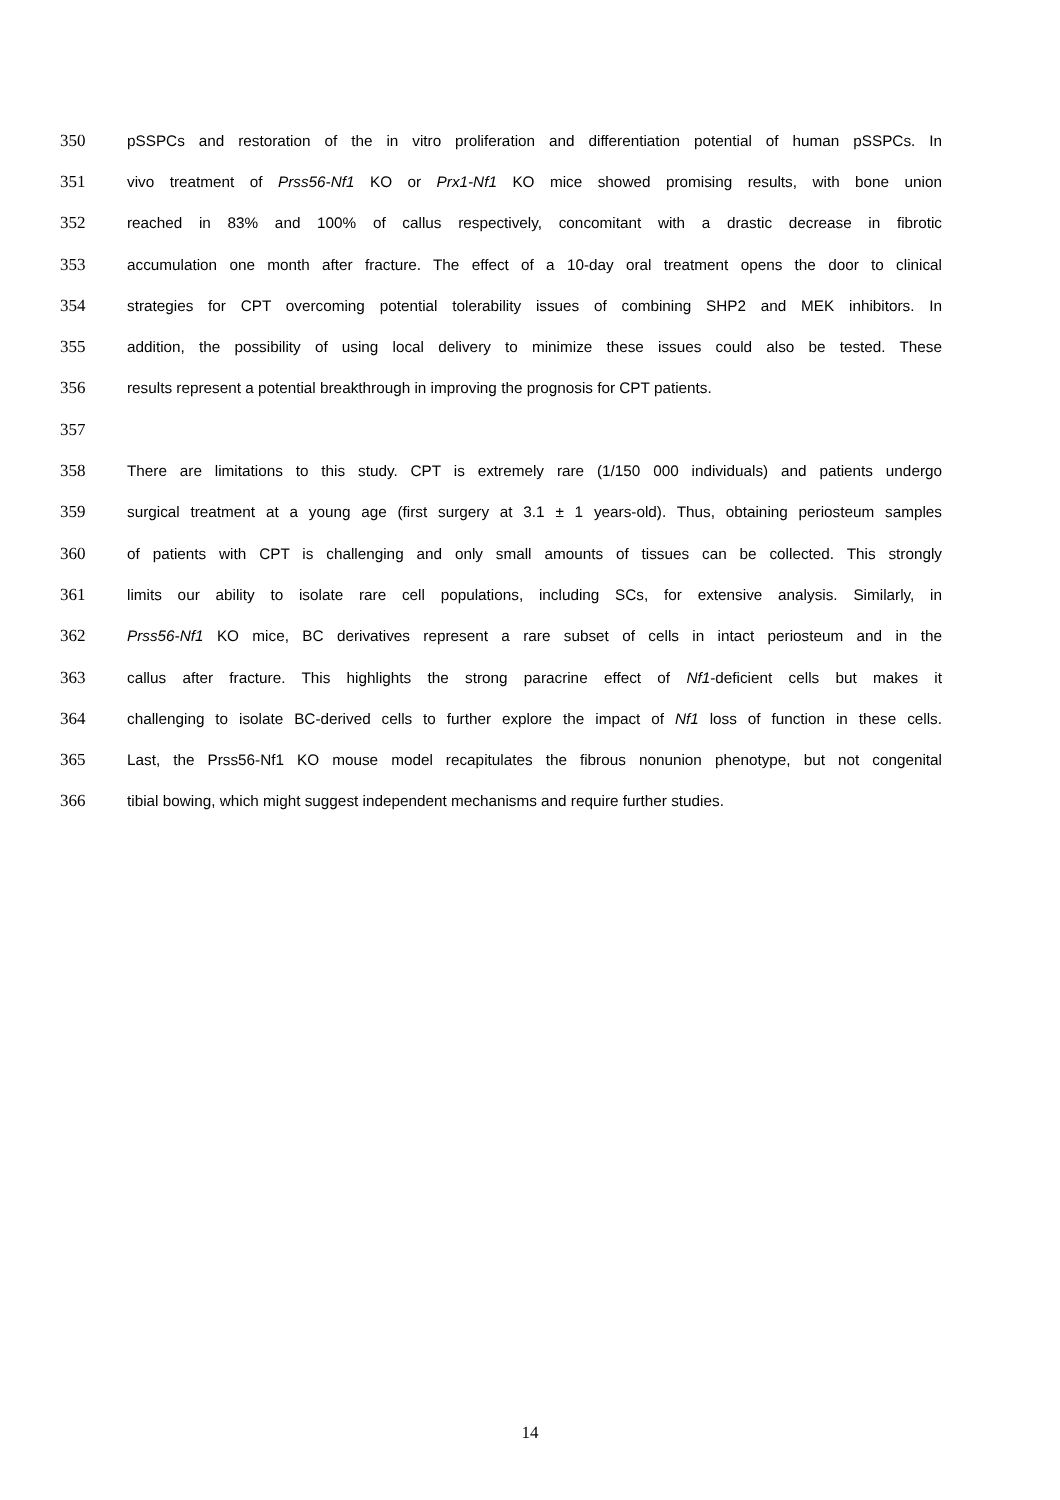350 pSSPCs and restoration of the in vitro proliferation and differentiation potential of human pSSPCs. In
351 vivo treatment of Prss56-Nf1 KO or Prx1-Nf1 KO mice showed promising results, with bone union
352 reached in 83% and 100% of callus respectively, concomitant with a drastic decrease in fibrotic
353 accumulation one month after fracture. The effect of a 10-day oral treatment opens the door to clinical
354 strategies for CPT overcoming potential tolerability issues of combining SHP2 and MEK inhibitors. In
355 addition, the possibility of using local delivery to minimize these issues could also be tested. These
356 results represent a potential breakthrough in improving the prognosis for CPT patients.
357
358 There are limitations to this study. CPT is extremely rare (1/150 000 individuals) and patients undergo
359 surgical treatment at a young age (first surgery at 3.1 ± 1 years-old). Thus, obtaining periosteum samples
360 of patients with CPT is challenging and only small amounts of tissues can be collected. This strongly
361 limits our ability to isolate rare cell populations, including SCs, for extensive analysis. Similarly, in
362 Prss56-Nf1 KO mice, BC derivatives represent a rare subset of cells in intact periosteum and in the
363 callus after fracture. This highlights the strong paracrine effect of Nf1-deficient cells but makes it
364 challenging to isolate BC-derived cells to further explore the impact of Nf1 loss of function in these cells.
365 Last, the Prss56-Nf1 KO mouse model recapitulates the fibrous nonunion phenotype, but not congenital
366 tibial bowing, which might suggest independent mechanisms and require further studies.
14